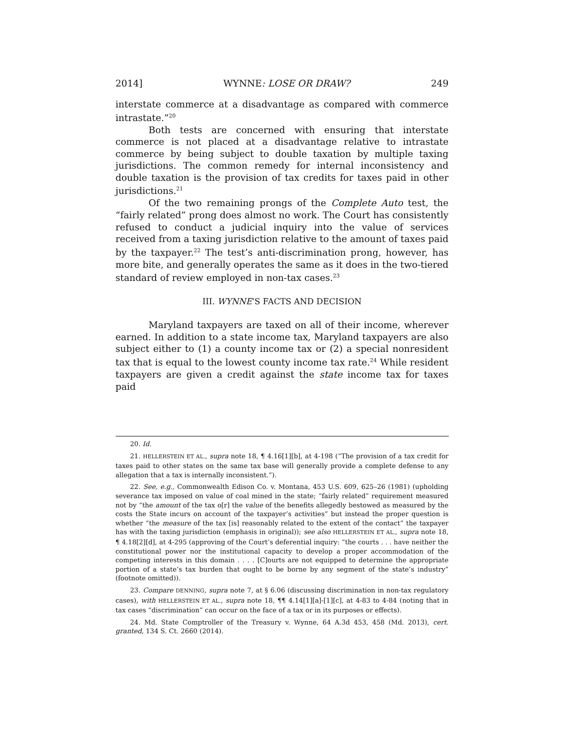2014] WYNNE: LOSE OR DRAW? 249
interstate commerce at a disadvantage as compared with commerce intrastate.”<sup>20</sup>
Both tests are concerned with ensuring that interstate commerce is not placed at a disadvantage relative to intrastate commerce by being subject to double taxation by multiple taxing jurisdictions. The common remedy for internal inconsistency and double taxation is the provision of tax credits for taxes paid in other jurisdictions.<sup>21</sup>
Of the two remaining prongs of the Complete Auto test, the “fairly related” prong does almost no work. The Court has consistently refused to conduct a judicial inquiry into the value of services received from a taxing jurisdiction relative to the amount of taxes paid by the taxpayer.<sup>22</sup> The test’s anti-discrimination prong, however, has more bite, and generally operates the same as it does in the two-tiered standard of review employed in non-tax cases.<sup>23</sup>
III. WYNNE’S FACTS AND DECISION
Maryland taxpayers are taxed on all of their income, wherever earned. In addition to a state income tax, Maryland taxpayers are also subject either to (1) a county income tax or (2) a special nonresident tax that is equal to the lowest county income tax rate.<sup>24</sup> While resident taxpayers are given a credit against the state income tax for taxes paid
20. Id.
21. HELLERSTEIN ET AL., supra note 18, ¶ 4.16[1][b], at 4-198 (“The provision of a tax credit for taxes paid to other states on the same tax base will generally provide a complete defense to any allegation that a tax is internally inconsistent.”).
22. See, e.g., Commonwealth Edison Co. v. Montana, 453 U.S. 609, 625–26 (1981) (upholding severance tax imposed on value of coal mined in the state; “fairly related” requirement measured not by “the amount of the tax o[r] the value of the benefits allegedly bestowed as measured by the costs the State incurs on account of the taxpayer’s activities” but instead the proper question is whether “the measure of the tax [is] reasonably related to the extent of the contact” the taxpayer has with the taxing jurisdiction (emphasis in original)); see also HELLERSTEIN ET AL., supra note 18, ¶ 4.18[2][d], at 4-295 (approving of the Court’s deferential inquiry: “the courts . . . have neither the constitutional power nor the institutional capacity to develop a proper accommodation of the competing interests in this domain . . . . [C]ourts are not equipped to determine the appropriate portion of a state’s tax burden that ought to be borne by any segment of the state’s industry” (footnote omitted)).
23. Compare DENNING, supra note 7, at § 6.06 (discussing discrimination in non-tax regulatory cases), with HELLERSTEIN ET AL., supra note 18, ¶¶ 4.14[1][a]-[1][c], at 4-83 to 4-84 (noting that in tax cases “discrimination” can occur on the face of a tax or in its purposes or effects).
24. Md. State Comptroller of the Treasury v. Wynne, 64 A.3d 453, 458 (Md. 2013), cert. granted, 134 S. Ct. 2660 (2014).